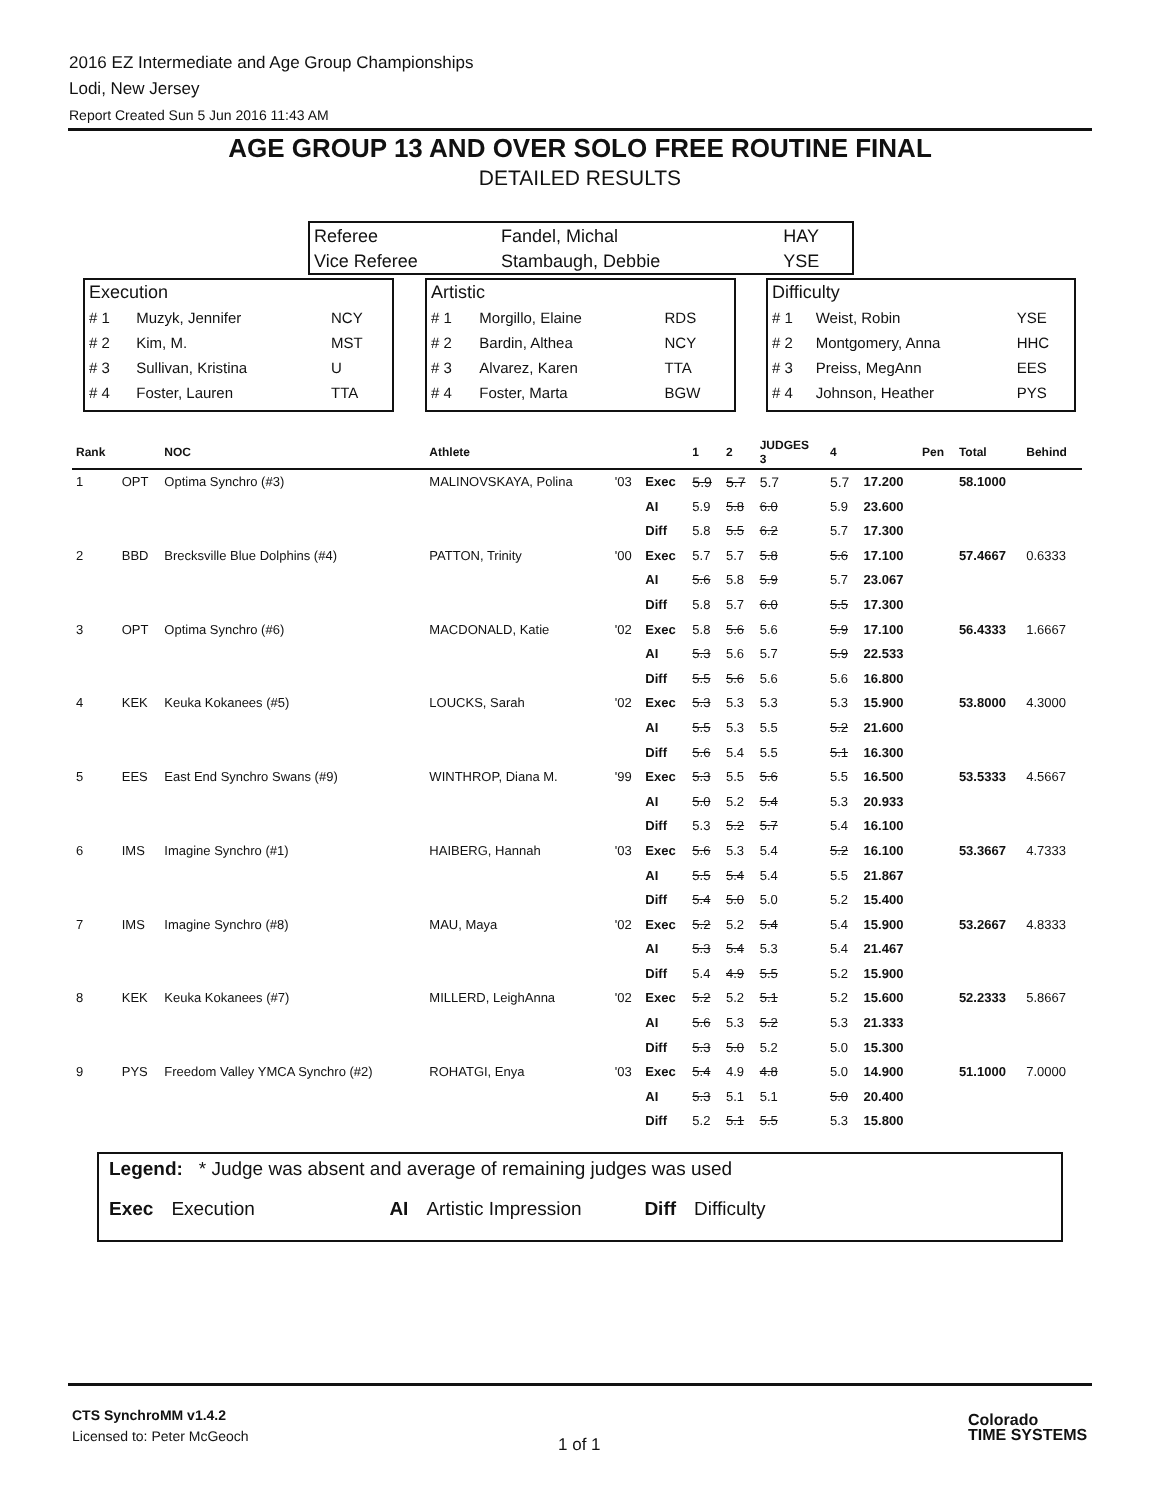2016 EZ Intermediate and Age Group Championships
Lodi, New Jersey
Report Created Sun 5 Jun 2016 11:43 AM
AGE GROUP 13 AND OVER SOLO FREE ROUTINE FINAL
DETAILED RESULTS
| Referee | Fandel, Michal | HAY |
| Vice Referee | Stambaugh, Debbie | YSE |
| Execution | | |
| # 1 | Muzyk, Jennifer | NCY |
| # 2 | Kim, M. | MST |
| # 3 | Sullivan, Kristina | U |
| # 4 | Foster, Lauren | TTA |
| Artistic | | |
| # 1 | Morgillo, Elaine | RDS |
| # 2 | Bardin, Althea | NCY |
| # 3 | Alvarez, Karen | TTA |
| # 4 | Foster, Marta | BGW |
| Difficulty | | |
| # 1 | Weist, Robin | YSE |
| # 2 | Montgomery, Anna | HHC |
| # 3 | Preiss, MegAnn | EES |
| # 4 | Johnson, Heather | PYS |
| Rank | | NOC | Athlete | | | 1 | 2 | JUDGES 3 | 4 | | Pen | Total | Behind |
| --- | --- | --- | --- | --- | --- | --- | --- | --- | --- | --- | --- | --- | --- |
| 1 | OPT | Optima Synchro (#3) | MALINOVSKAYA, Polina | '03 | Exec | 5.9 | 5.7 | 5.7 | 5.7 | 17.200 | | 58.1000 | |
| | | | | | AI | 5.9 | 5.8 | 6.0 | 5.9 | 23.600 | | | |
| | | | | | Diff | 5.8 | 5.5 | 6.2 | 5.7 | 17.300 | | | |
| 2 | BBD | Brecksville Blue Dolphins (#4) | PATTON, Trinity | '00 | Exec | 5.7 | 5.7 | 5.8 | 5.6 | 17.100 | | 57.4667 | 0.6333 |
| | | | | | AI | 5.6 | 5.8 | 5.9 | 5.7 | 23.067 | | | |
| | | | | | Diff | 5.8 | 5.7 | 6.0 | 5.5 | 17.300 | | | |
| 3 | OPT | Optima Synchro (#6) | MACDONALD, Katie | '02 | Exec | 5.8 | 5.6 | 5.6 | 5.9 | 17.100 | | 56.4333 | 1.6667 |
| | | | | | AI | 5.3 | 5.6 | 5.7 | 5.9 | 22.533 | | | |
| | | | | | Diff | 5.5 | 5.6 | 5.6 | 5.6 | 16.800 | | | |
| 4 | KEK | Keuka Kokanees (#5) | LOUCKS, Sarah | '02 | Exec | 5.3 | 5.3 | 5.3 | 5.3 | 15.900 | | 53.8000 | 4.3000 |
| | | | | | AI | 5.5 | 5.3 | 5.5 | 5.2 | 21.600 | | | |
| | | | | | Diff | 5.6 | 5.4 | 5.5 | 5.1 | 16.300 | | | |
| 5 | EES | East End Synchro Swans (#9) | WINTHROP, Diana M. | '99 | Exec | 5.3 | 5.5 | 5.6 | 5.5 | 16.500 | | 53.5333 | 4.5667 |
| | | | | | AI | 5.0 | 5.2 | 5.4 | 5.3 | 20.933 | | | |
| | | | | | Diff | 5.3 | 5.2 | 5.7 | 5.4 | 16.100 | | | |
| 6 | IMS | Imagine Synchro (#1) | HAIBERG, Hannah | '03 | Exec | 5.6 | 5.3 | 5.4 | 5.2 | 16.100 | | 53.3667 | 4.7333 |
| | | | | | AI | 5.5 | 5.4 | 5.4 | 5.5 | 21.867 | | | |
| | | | | | Diff | 5.4 | 5.0 | 5.0 | 5.2 | 15.400 | | | |
| 7 | IMS | Imagine Synchro (#8) | MAU, Maya | '02 | Exec | 5.2 | 5.2 | 5.4 | 5.4 | 15.900 | | 53.2667 | 4.8333 |
| | | | | | AI | 5.3 | 5.4 | 5.3 | 5.4 | 21.467 | | | |
| | | | | | Diff | 5.4 | 4.9 | 5.5 | 5.2 | 15.900 | | | |
| 8 | KEK | Keuka Kokanees (#7) | MILLERD, LeighAnna | '02 | Exec | 5.2 | 5.2 | 5.1 | 5.2 | 15.600 | | 52.2333 | 5.8667 |
| | | | | | AI | 5.6 | 5.3 | 5.2 | 5.3 | 21.333 | | | |
| | | | | | Diff | 5.3 | 5.0 | 5.2 | 5.0 | 15.300 | | | |
| 9 | PYS | Freedom Valley YMCA Synchro (#2) | ROHATGI, Enya | '03 | Exec | 5.4 | 4.9 | 4.8 | 5.0 | 14.900 | | 51.1000 | 7.0000 |
| | | | | | AI | 5.3 | 5.1 | 5.1 | 5.0 | 20.400 | | | |
| | | | | | Diff | 5.2 | 5.1 | 5.5 | 5.3 | 15.800 | | | |
Legend: * Judge was absent and average of remaining judges was used
Exec Execution AI Artistic Impression Diff Difficulty
CTS SynchroMM v1.4.2
Licensed to: Peter McGeoch
1 of 1
Colorado
TIME SYSTEMS